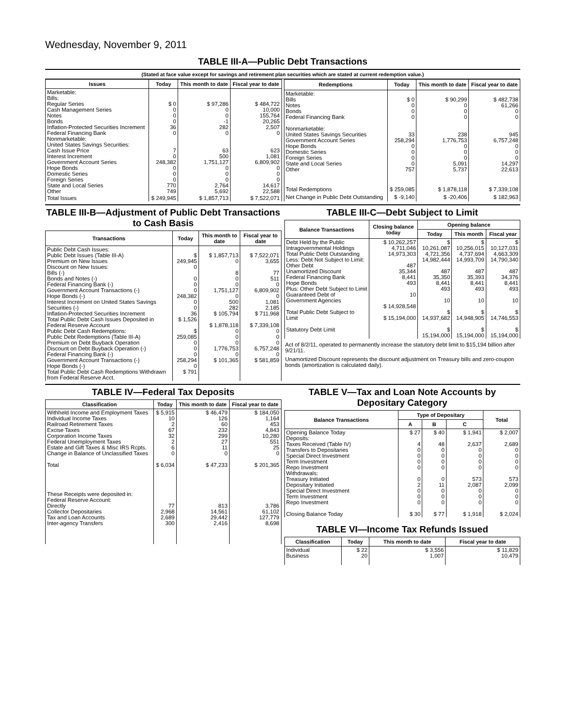Wednesday, November 9, 2011
TABLE III-A—Public Debt Transactions
(Stated at face value except for savings and retirement plan securities which are stated at current redemption value.)
| Issues | Today | This month to date | Fiscal year to date |
| --- | --- | --- | --- |
| Marketable: Bills: Regular Series Cash Management Series Notes Bonds Inflation-Protected Securities Increment Federal Financing Bank Nonmarketable: United States Savings Securities: Cash Issue Price Interest Increment Government Account Series Hope Bonds Domestic Series Foreign Series State and Local Series Other | $ 0 0 0 0 36 0 7 0 248,382 0 0 0 770 749 | $ 97,286 0 0 -1 282 0 63 500 1,751,127 0 0 0 2,764 5,692 | $ 484,722 10,000 155,764 20,265 2,507 0 623 1,081 6,809,902 0 0 0 14,617 22,588 |
| Total Issues | $ 249,945 | $ 1,857,713 | $ 7,522,071 |
| Redemptions | Today | This month to date | Fiscal year to date |
| --- | --- | --- | --- |
| Marketable: Bills Notes Bonds Federal Financing Bank Nonmarketable: United States Savings Securities Government Account Series Hope Bonds Domestic Series Foreign Series State and Local Series Other | $ 0 0 0 0 33 258,294 0 0 0 0 757 | $ 90,299 0 0 0 238 1,776,753 0 0 0 5,091 5,737 | $ 482,738 61,266 0 0 945 6,757,248 0 0 0 14,297 22,613 |
| Total Redemptions | $ 259,085 | $ 1,878,118 | $ 7,339,108 |
| Net Change in Public Debt Outstanding | $ -9,140 | $ -20,406 | $ 182,963 |
TABLE III-B—Adjustment of Public Debt Transactions to Cash Basis
| Transactions | Today | This month to date | Fiscal year to date |
| --- | --- | --- | --- |
| Public Debt Cash Issues: Public Debt Issues (Table III-A) Premium on New Issues Discount on New Issues: Bills (-) Bonds and Notes (-) Federal Financing Bank (-) Government Account Transactions (-) Hope Bonds (-) Interest Increment on United States Savings Securities (-) Inflation-Protected Securities Increment Total Public Debt Cash Issues Deposited in Federal Reserve Account Public Debt Cash Redemptions: Public Debt Redemptions (Table III-A) Premium on Debt Buyback Operation Discount on Debt Buyback Operation (-) Federal Financing Bank (-) Government Account Transactions (-) Hope Bonds (-) Total Public Debt Cash Redemptions Withdrawn from Federal Reserve Acct. | $ 249,945 0 0 0 0 248,382 0 0 36 $ 1,526 $ 259,085 0 0 0 258,294 0 $ 791 | $ 1,857,713 0 8 0 0 1,751,127 0 500 282 $ 105,794 $ 1,878,118 0 0 0 1,776,753 0 $ 101,365 | $ 7,522,071 3,655 77 511 0 6,809,902 0 1,081 2,185 $ 711,968 $ 7,339,108 0 0 0 6,757,248 0 $ 581,859 |
TABLE III-C—Debt Subject to Limit
| Balance Transactions | Closing balance today | Opening balance | | |
| --- | --- | --- | --- | --- |
| | | Today | This month | Fiscal year |
| Debt Held by the Public Intragovernmental Holdings Total Public Debt Outstanding Less: Debt Not Subject to Limit: Other Debt Unamortized Discount Federal Financing Bank Hope Bonds Plus: Other Debt Subject to Limit Guaranteed Debt of Government Agencies Total Public Debt Subject to Limit Statutory Debt Limit | $ 10,262,257 4,711,046 14,973,303 487 35,344 8,441 493 10 $ 14,928,548 $ 15,194,000 | $ 10,261,087 4,721,356 14,982,444 487 35,350 8,441 493 10 $ 14,937,682 $ 15,194,000 | $ 10,256,015 4,737,694 14,993,709 487 35,393 8,441 493 10 $ 14,948,905 $ 15,194,000 | $ 10,127,031 4,663,309 14,790,340 487 34,376 8,441 493 10 $ 14,746,553 $ 15,194,000 |
Act of 8/2/11, operated to permanently increase the statutory debt limit to $15,194 billion after 9/21/11.
Unamortized Discount represents the discount adjustment on Treasury bills and zero-coupon bonds (amortization is calculated daily).
TABLE IV—Federal Tax Deposits
| Classification | Today | This month to date | Fiscal year to date |
| --- | --- | --- | --- |
| Withheld Income and Employment Taxes Individual Income Taxes Railroad Retirement Taxes Excise Taxes Corporation Income Taxes Federal Unemployment Taxes Estate and Gift Taxes & Misc IRS Rcpts. Change in Balance of Unclassified Taxes Total These Receipts were deposited in: Federal Reserve Account: Directly Collector Depositaries Tax and Loan Accounts Inter-agency Transfers | $ 5,915 10 2 67 32 2 6 0 $ 6,034 77 2,968 2,689 300 | $ 46,479 126 60 232 299 27 11 0 $ 47,233 813 14,561 29,442 2,416 | $ 184,050 1,164 453 4,843 10,280 551 25 0 $ 201,365 3,786 61,102 127,779 8,698 |
TABLE V—Tax and Loan Note Accounts by Depositary Category
| Balance Transactions | Type of Depositary | | | Total |
| --- | --- | --- | --- | --- |
| | A | B | C | |
| Opening Balance Today Deposits: Taxes Received (Table IV) Transfers to Depositaries Special Direct Investment Term Investment Repo Investment Withdrawals: Treasury Initiated Depositary Initiated Special Direct Investment Term Investment Repo Investment Closing Balance Today | $ 27 4 0 0 0 0 0 2 0 0 0 $ 30 | $ 40 48 0 0 0 0 0 11 0 0 0 $ 77 | $ 1,941 2,637 0 0 0 0 573 2,087 0 0 0 $ 1,918 | $ 2,007 2,689 0 0 0 0 573 2,099 0 0 0 $ 2,024 |
TABLE VI—Income Tax Refunds Issued
| Classification | Today | This month to date | Fiscal year to date |
| --- | --- | --- | --- |
| Individual Business | $ 22 20 | $ 3,556 1,007 | $ 11,829 10,479 |